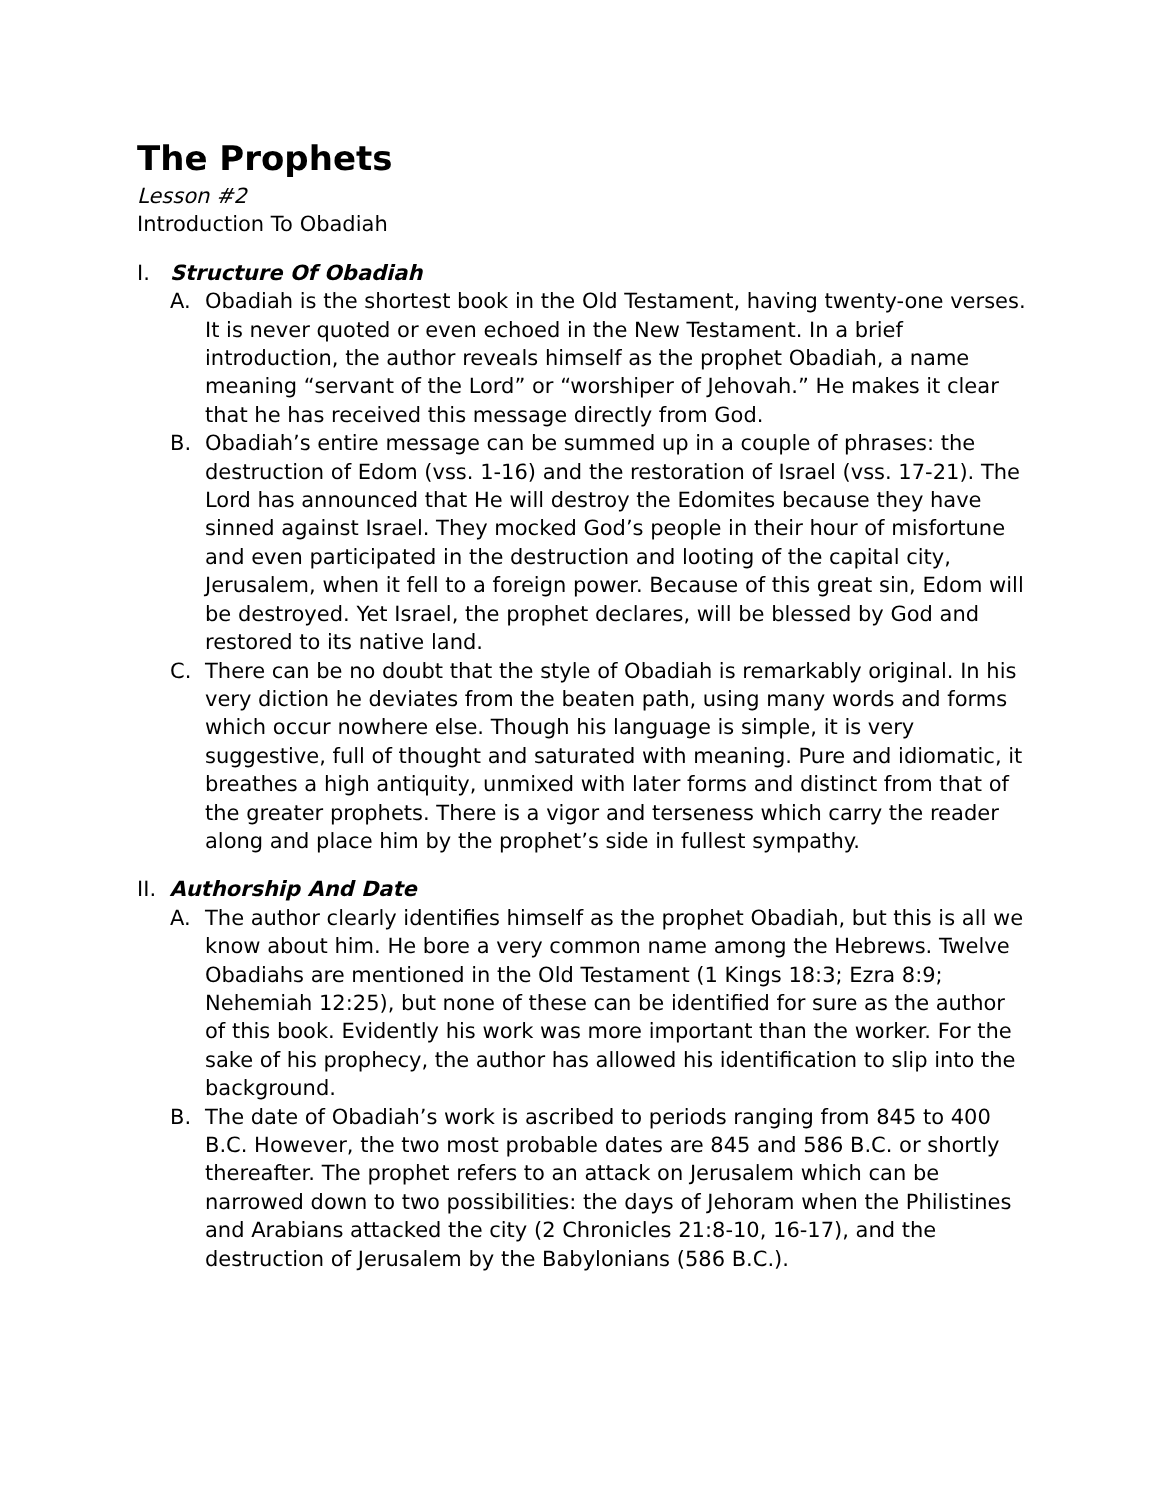The Prophets
Lesson #2
Introduction To Obadiah
I. Structure Of Obadiah
A. Obadiah is the shortest book in the Old Testament, having twenty-one verses. It is never quoted or even echoed in the New Testament. In a brief introduction, the author reveals himself as the prophet Obadiah, a name meaning “servant of the Lord” or “worshiper of Jehovah.” He makes it clear that he has received this message directly from God.
B. Obadiah’s entire message can be summed up in a couple of phrases: the destruction of Edom (vss. 1-16) and the restoration of Israel (vss. 17-21). The Lord has announced that He will destroy the Edomites because they have sinned against Israel. They mocked God’s people in their hour of misfortune and even participated in the destruction and looting of the capital city, Jerusalem, when it fell to a foreign power. Because of this great sin, Edom will be destroyed. Yet Israel, the prophet declares, will be blessed by God and restored to its native land.
C. There can be no doubt that the style of Obadiah is remarkably original. In his very diction he deviates from the beaten path, using many words and forms which occur nowhere else. Though his language is simple, it is very suggestive, full of thought and saturated with meaning. Pure and idiomatic, it breathes a high antiquity, unmixed with later forms and distinct from that of the greater prophets. There is a vigor and terseness which carry the reader along and place him by the prophet’s side in fullest sympathy.
II. Authorship And Date
A. The author clearly identifies himself as the prophet Obadiah, but this is all we know about him. He bore a very common name among the Hebrews. Twelve Obadiahs are mentioned in the Old Testament (1 Kings 18:3; Ezra 8:9; Nehemiah 12:25), but none of these can be identified for sure as the author of this book. Evidently his work was more important than the worker. For the sake of his prophecy, the author has allowed his identification to slip into the background.
B. The date of Obadiah’s work is ascribed to periods ranging from 845 to 400 B.C. However, the two most probable dates are 845 and 586 B.C. or shortly thereafter. The prophet refers to an attack on Jerusalem which can be narrowed down to two possibilities: the days of Jehoram when the Philistines and Arabians attacked the city (2 Chronicles 21:8-10, 16-17), and the destruction of Jerusalem by the Babylonians (586 B.C.).